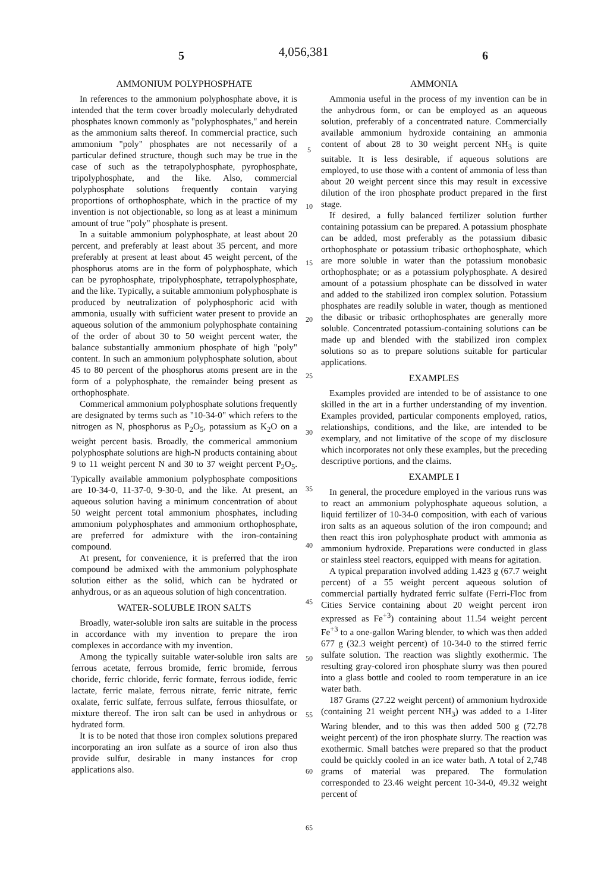4,056,381
5 6
AMMONIUM POLYPHOSPHATE
In references to the ammonium polyphosphate above, it is intended that the term cover broadly molecularly dehydrated phosphates known commonly as "polyphosphates," and herein as the ammonium salts thereof. In commercial practice, such ammonium "poly" phosphates are not necessarily of a particular defined structure, though such may be true in the case of such as the tetrapolyphosphate, pyrophosphate, tripolyphosphate, and the like. Also, commercial polyphosphate solutions frequently contain varying proportions of orthophosphate, which in the practice of my invention is not objectionable, so long as at least a minimum amount of true "poly" phosphate is present.
In a suitable ammonium polyphosphate, at least about 20 percent, and preferably at least about 35 percent, and more preferably at present at least about 45 weight percent, of the phosphorus atoms are in the form of polyphosphate, which can be pyrophosphate, tripolyphosphate, tetrapolyphosphate, and the like. Typically, a suitable ammonium polyphosphate is produced by neutralization of polyphosphoric acid with ammonia, usually with sufficient water present to provide an aqueous solution of the ammonium polyphosphate containing of the order of about 30 to 50 weight percent water, the balance substantially ammonium phosphate of high "poly" content. In such an ammonium polyphosphate solution, about 45 to 80 percent of the phosphorus atoms present are in the form of a polyphosphate, the remainder being present as orthophosphate.
Commerical ammonium polyphosphate solutions frequently are designated by terms such as "10-34-0" which refers to the nitrogen as N, phosphorus as P<sub>2</sub>O<sub>5</sub>, potassium as K<sub>2</sub>O on a weight percent basis. Broadly, the commerical ammonium polyphosphate solutions are high-N products containing about 9 to 11 weight percent N and 30 to 37 weight percent P<sub>2</sub>O<sub>5</sub>. Typically available ammonium polyphosphate compositions are 10-34-0, 11-37-0, 9-30-0, and the like. At present, an aqueous solution having a minimum concentration of about 50 weight percent total ammonium phosphates, including ammonium polyphosphates and ammonium orthophosphate, are preferred for admixture with the iron-containing compound.
At present, for convenience, it is preferred that the iron compound be admixed with the ammonium polyphosphate solution either as the solid, which can be hydrated or anhydrous, or as an aqueous solution of high concentration.
WATER-SOLUBLE IRON SALTS
Broadly, water-soluble iron salts are suitable in the process in accordance with my invention to prepare the iron complexes in accordance with my invention.
Among the typically suitable water-soluble iron salts are ferrous acetate, ferrous bromide, ferric bromide, ferrous choride, ferric chloride, ferric formate, ferrous iodide, ferric lactate, ferric malate, ferrous nitrate, ferric nitrate, ferric oxalate, ferric sulfate, ferrous sulfate, ferrous thiosulfate, or mixture thereof. The iron salt can be used in anhydrous or hydrated form.
It is to be noted that those iron complex solutions prepared incorporating an iron sulfate as a source of iron also thus provide sulfur, desirable in many instances for crop applications also.
5
10
15
20
25
30
35
40
45
50
55
60
65
AMMONIA
Ammonia useful in the process of my invention can be in the anhydrous form, or can be employed as an aqueous solution, preferably of a concentrated nature. Commercially available ammonium hydroxide containing an ammonia content of about 28 to 30 weight percent NH<sub>3</sub> is quite suitable. It is less desirable, if aqueous solutions are employed, to use those with a content of ammonia of less than about 20 weight percent since this may result in excessive dilution of the iron phosphate product prepared in the first stage.
If desired, a fully balanced fertilizer solution further containing potassium can be prepared. A potassium phosphate can be added, most preferably as the potassium dibasic orthophosphate or potassium tribasic orthophosphate, which are more soluble in water than the potassium monobasic orthophosphate; or as a potassium polyphosphate. A desired amount of a potassium phosphate can be dissolved in water and added to the stabilized iron complex solution. Potassium phosphates are readily soluble in water, though as mentioned the dibasic or tribasic orthophosphates are generally more soluble. Concentrated potassium-containing solutions can be made up and blended with the stabilized iron complex solutions so as to prepare solutions suitable for particular applications.
EXAMPLES
Examples provided are intended to be of assistance to one skilled in the art in a further understanding of my invention. Examples provided, particular components employed, ratios, relationships, conditions, and the like, are intended to be exemplary, and not limitative of the scope of my disclosure which incorporates not only these examples, but the preceding descriptive portions, and the claims.
EXAMPLE I
In general, the procedure employed in the various runs was to react an ammonium polyphosphate aqueous solution, a liquid fertilizer of 10-34-0 composition, with each of various iron salts as an aqueous solution of the iron compound; and then react this iron polyphosphate product with ammonia as ammonium hydroxide. Preparations were conducted in glass or stainless steel reactors, equipped with means for agitation.
A typical preparation involved adding 1.423 g (67.7 weight percent) of a 55 weight percent aqueous solution of commercial partially hydrated ferric sulfate (Ferri-Floc from Cities Service containing about 20 weight percent iron expressed as Fe<sup>+3</sup>) containing about 11.54 weight percent Fe<sup>+3</sup> to a one-gallon Waring blender, to which was then added 677 g (32.3 weight percent) of 10-34-0 to the stirred ferric sulfate solution. The reaction was slightly exothermic. The resulting gray-colored iron phosphate slurry was then poured into a glass bottle and cooled to room temperature in an ice water bath.
187 Grams (27.22 weight percent) of ammonium hydroxide (containing 21 weight percent NH<sub>3</sub>) was added to a 1-liter Waring blender, and to this was then added 500 g (72.78 weight percent) of the iron phosphate slurry. The reaction was exothermic. Small batches were prepared so that the product could be quickly cooled in an ice water bath. A total of 2,748 grams of material was prepared. The formulation corresponded to 23.46 weight percent 10-34-0, 49.32 weight percent of